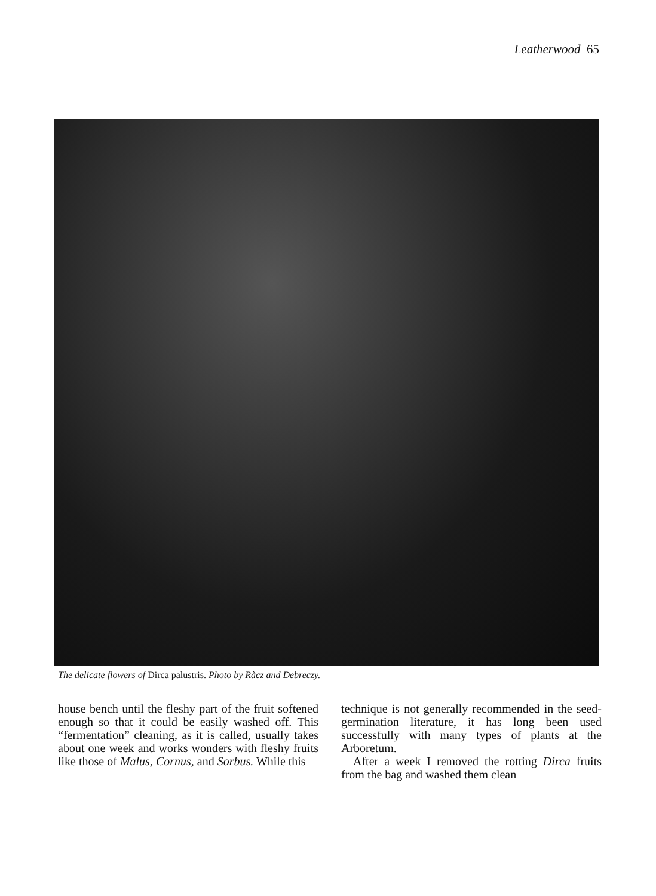Leatherwood 65
The delicate flowers of Dirca palustris. Photo by Ràcz and Debreczy.
house bench until the fleshy part of the fruit softened enough so that it could be easily washed off. This “fermentation” cleaning, as it is called, usually takes about one week and works wonders with fleshy fruits like those of Malus, Cornus, and Sorbus. While this
technique is not generally recommended in the seed-germination literature, it has long been used successfully with many types of plants at the Arboretum.
After a week I removed the rotting Dirca fruits from the bag and washed them clean